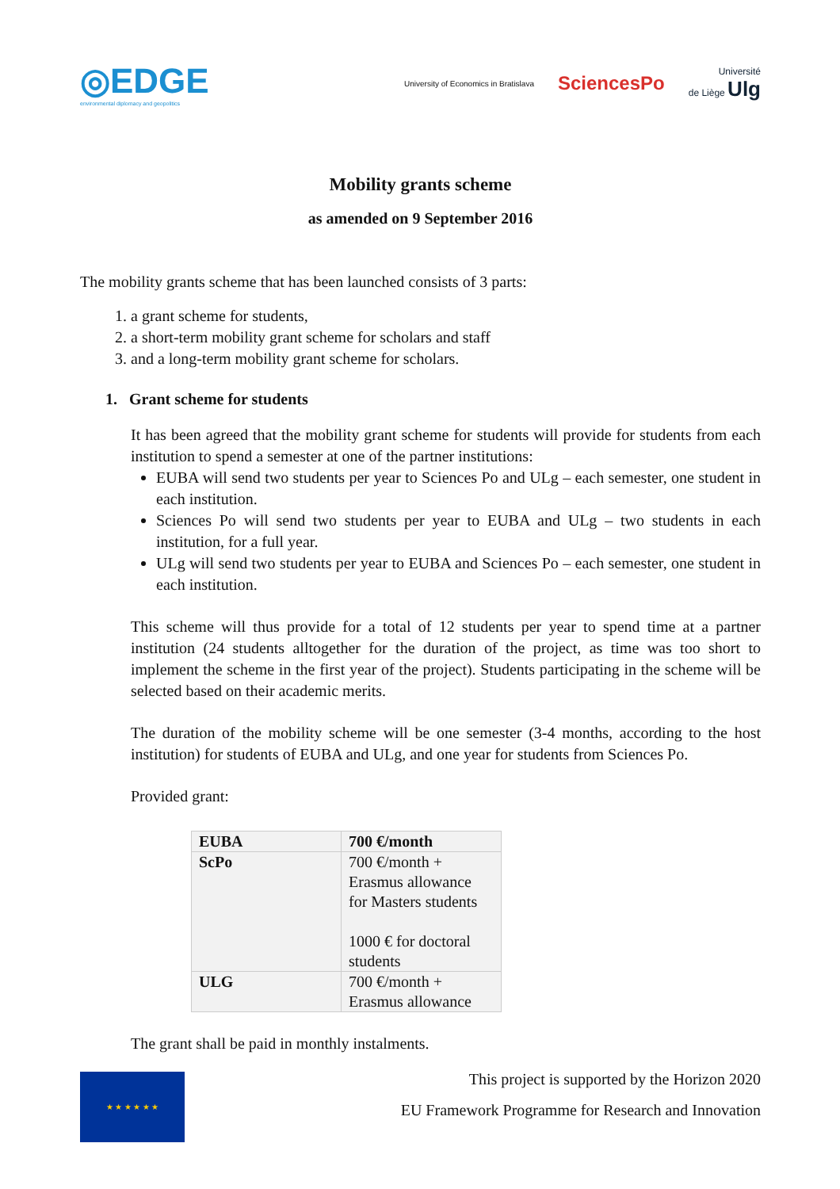◎EDGE
environmental diplomacy and geopolitics
University of Economics in Bratislava SciencesPo Université
de Liège Ulg
Mobility grants scheme
as amended on 9 September 2016
The mobility grants scheme that has been launched consists of 3 parts:
1. a grant scheme for students,
2. a short-term mobility grant scheme for scholars and staff
3. and a long-term mobility grant scheme for scholars.
1. Grant scheme for students
It has been agreed that the mobility grant scheme for students will provide for students from each institution to spend a semester at one of the partner institutions:
EUBA will send two students per year to Sciences Po and ULg – each semester, one student in each institution.
Sciences Po will send two students per year to EUBA and ULg – two students in each institution, for a full year.
ULg will send two students per year to EUBA and Sciences Po – each semester, one student in each institution.
This scheme will thus provide for a total of 12 students per year to spend time at a partner institution (24 students alltogether for the duration of the project, as time was too short to implement the scheme in the first year of the project). Students participating in the scheme will be selected based on their academic merits.
The duration of the mobility scheme will be one semester (3-4 months, according to the host institution) for students of EUBA and ULg, and one year for students from Sciences Po.
Provided grant:
| EUBA | 700 €/month |
| ScPo | 700 €/month + Erasmus allowance for Masters students 1000 € for doctoral students |
| ULG | 700 €/month + Erasmus allowance |
The grant shall be paid in monthly instalments.
This project is supported by the Horizon 2020
EU Framework Programme for Research and Innovation
★ ★ ★ ★ ★ ★